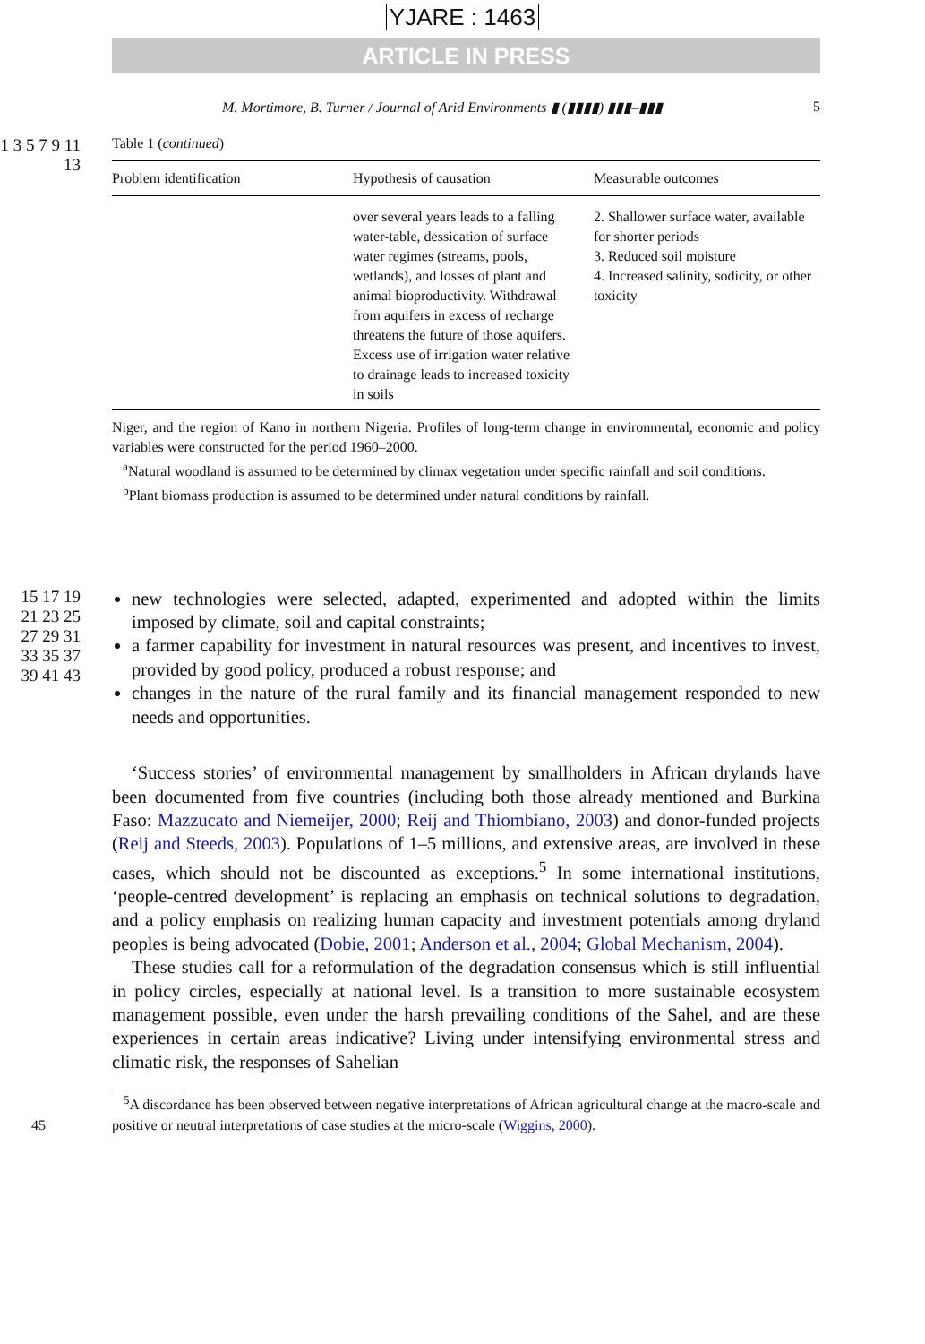YJARE : 1463
ARTICLE IN PRESS
M. Mortimore, B. Turner / Journal of Arid Environments ▮ (▮▮▮▮) ▮▮▮–▮▮▮ 5
1 3 5 7 9 11 13
Table 1 (continued)
| Problem identification | Hypothesis of causation | Measurable outcomes |
| --- | --- | --- |
| | over several years leads to a falling water-table, dessication of surface water regimes (streams, pools, wetlands), and losses of plant and animal bioproductivity. Withdrawal from aquifers in excess of recharge threatens the future of those aquifers. Excess use of irrigation water relative to drainage leads to increased toxicity in soils | 2. Shallower surface water, available for shorter periods 3. Reduced soil moisture 4. Increased salinity, sodicity, or other toxicity |
Niger, and the region of Kano in northern Nigeria. Profiles of long-term change in environmental, economic and policy variables were constructed for the period 1960–2000.
<sup>a</sup> Natural woodland is assumed to be determined by climax vegetation under specific rainfall and soil conditions.
<sup>b</sup> Plant biomass production is assumed to be determined under natural conditions by rainfall.
15 17 19 21 23 25 27 29 31 33 35 37 39 41 43
new technologies were selected, adapted, experimented and adopted within the limits imposed by climate, soil and capital constraints;
a farmer capability for investment in natural resources was present, and incentives to invest, provided by good policy, produced a robust response; and
changes in the nature of the rural family and its financial management responded to new needs and opportunities.
‘Success stories’ of environmental management by smallholders in African drylands have been documented from five countries (including both those already mentioned and Burkina Faso: Mazzucato and Niemeijer, 2000; Reij and Thiombiano, 2003) and donor-funded projects (Reij and Steeds, 2003). Populations of 1–5 millions, and extensive areas, are involved in these cases, which should not be discounted as exceptions.<sup>5</sup> In some international institutions, ‘people-centred development’ is replacing an emphasis on technical solutions to degradation, and a policy emphasis on realizing human capacity and investment potentials among dryland peoples is being advocated (Dobie, 2001; Anderson et al., 2004; Global Mechanism, 2004).
These studies call for a reformulation of the degradation consensus which is still influential in policy circles, especially at national level. Is a transition to more sustainable ecosystem management possible, even under the harsh prevailing conditions of the Sahel, and are these experiences in certain areas indicative? Living under intensifying environmental stress and climatic risk, the responses of Sahelian
<sup>5</sup> A discordance has been observed between negative interpretations of African agricultural change at the macro-scale and positive or neutral interpretations of case studies at the micro-scale (Wiggins, 2000). 45